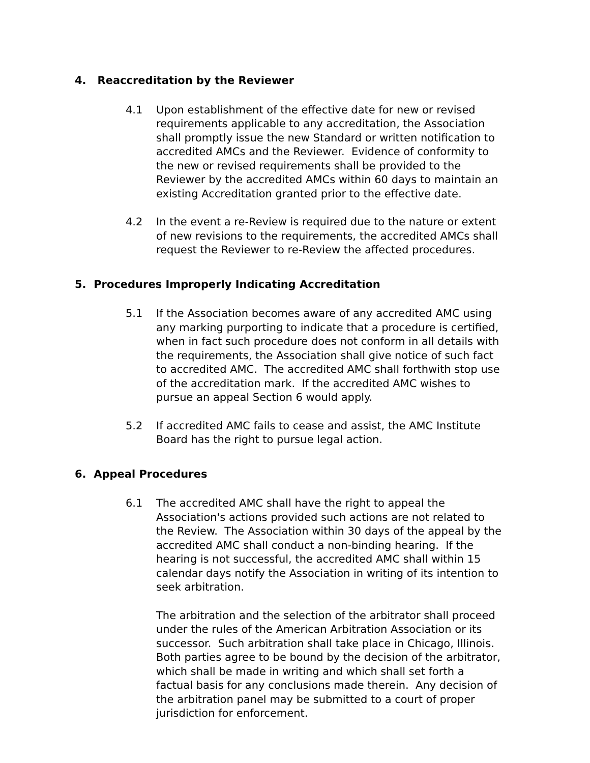4. Reaccreditation by the Reviewer
4.1 Upon establishment of the effective date for new or revised requirements applicable to any accreditation, the Association shall promptly issue the new Standard or written notification to accredited AMCs and the Reviewer. Evidence of conformity to the new or revised requirements shall be provided to the Reviewer by the accredited AMCs within 60 days to maintain an existing Accreditation granted prior to the effective date.
4.2 In the event a re-Review is required due to the nature or extent of new revisions to the requirements, the accredited AMCs shall request the Reviewer to re-Review the affected procedures.
5. Procedures Improperly Indicating Accreditation
5.1 If the Association becomes aware of any accredited AMC using any marking purporting to indicate that a procedure is certified, when in fact such procedure does not conform in all details with the requirements, the Association shall give notice of such fact to accredited AMC. The accredited AMC shall forthwith stop use of the accreditation mark. If the accredited AMC wishes to pursue an appeal Section 6 would apply.
5.2 If accredited AMC fails to cease and assist, the AMC Institute Board has the right to pursue legal action.
6. Appeal Procedures
6.1 The accredited AMC shall have the right to appeal the Association's actions provided such actions are not related to the Review. The Association within 30 days of the appeal by the accredited AMC shall conduct a non-binding hearing. If the hearing is not successful, the accredited AMC shall within 15 calendar days notify the Association in writing of its intention to seek arbitration.
The arbitration and the selection of the arbitrator shall proceed under the rules of the American Arbitration Association or its successor. Such arbitration shall take place in Chicago, Illinois. Both parties agree to be bound by the decision of the arbitrator, which shall be made in writing and which shall set forth a factual basis for any conclusions made therein. Any decision of the arbitration panel may be submitted to a court of proper jurisdiction for enforcement.